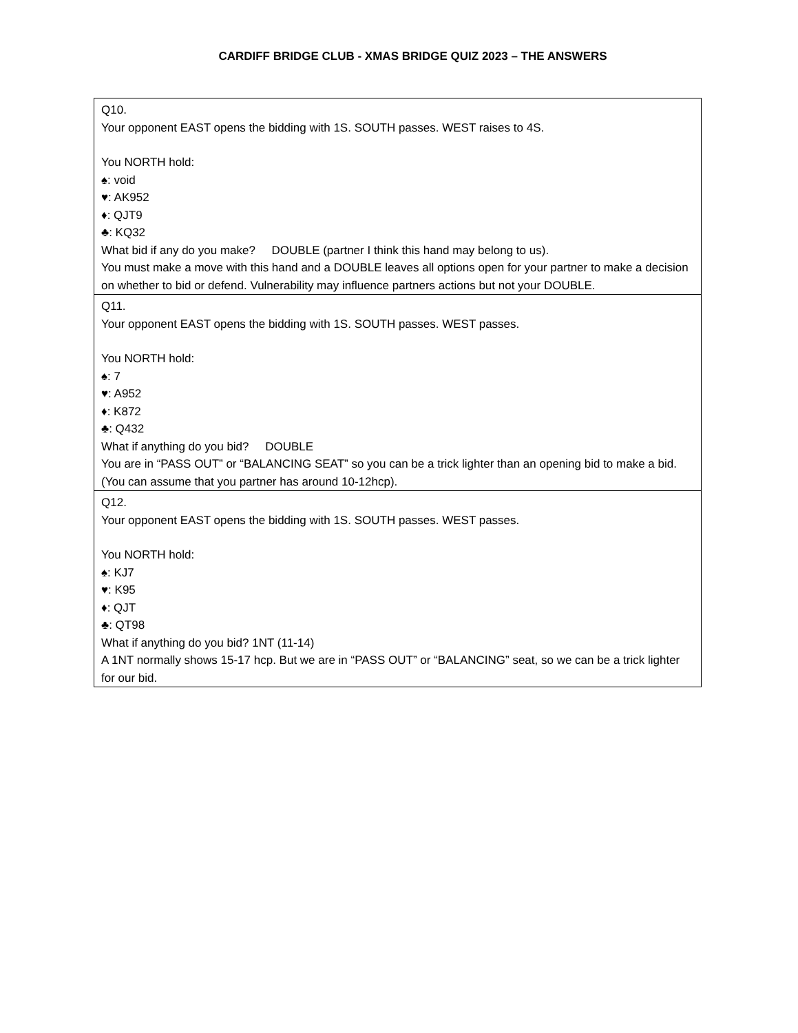CARDIFF BRIDGE CLUB - XMAS BRIDGE QUIZ 2023 – THE ANSWERS
| Q10. Your opponent EAST opens the bidding with 1S. SOUTH passes. WEST raises to 4S. You NORTH hold: ♠: void ♥: AK952 ♦: QJT9 ♣: KQ32 What bid if any do you make? DOUBLE (partner I think this hand may belong to us). You must make a move with this hand and a DOUBLE leaves all options open for your partner to make a decision on whether to bid or defend. Vulnerability may influence partners actions but not your DOUBLE. |
| Q11. Your opponent EAST opens the bidding with 1S. SOUTH passes. WEST passes. You NORTH hold: ♠: 7 ♥: A952 ♦: K872 ♣: Q432 What if anything do you bid? DOUBLE You are in “PASS OUT” or “BALANCING SEAT” so you can be a trick lighter than an opening bid to make a bid. (You can assume that you partner has around 10-12hcp). |
| Q12. Your opponent EAST opens the bidding with 1S. SOUTH passes. WEST passes. You NORTH hold: ♠: KJ7 ♥: K95 ♦: QJT ♣: QT98 What if anything do you bid? 1NT (11-14) A 1NT normally shows 15-17 hcp. But we are in “PASS OUT” or “BALANCING” seat, so we can be a trick lighter for our bid. |